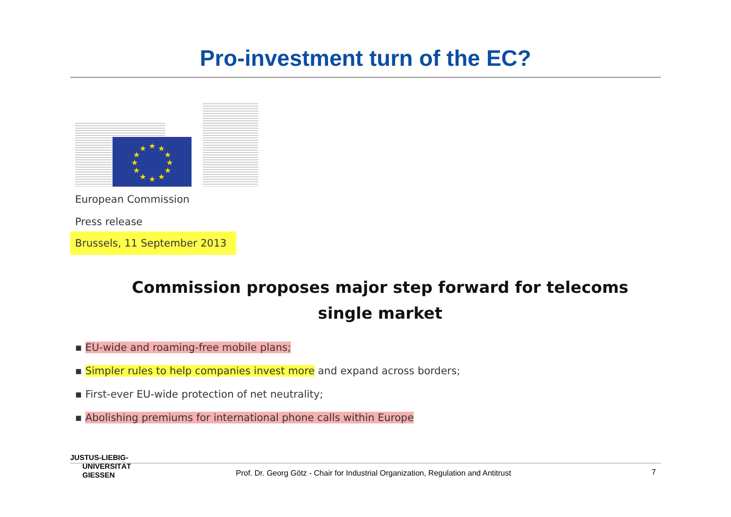Pro-investment turn of the EC?
★
★
★
★
★
★
★
★
★
★
★
★
European Commission
Press release
Brussels, 11 September 2013
Commission proposes major step forward for telecoms single market
▪ EU-wide and roaming-free mobile plans;
▪ Simpler rules to help companies invest more and expand across borders;
▪ First-ever EU-wide protection of net neutrality;
▪ Abolishing premiums for international phone calls within Europe
JUSTUS-LIEBIG-
UNIVERSITÄT
GIESSEN
Prof. Dr. Georg Götz - Chair for Industrial Organization, Regulation and Antitrust
7